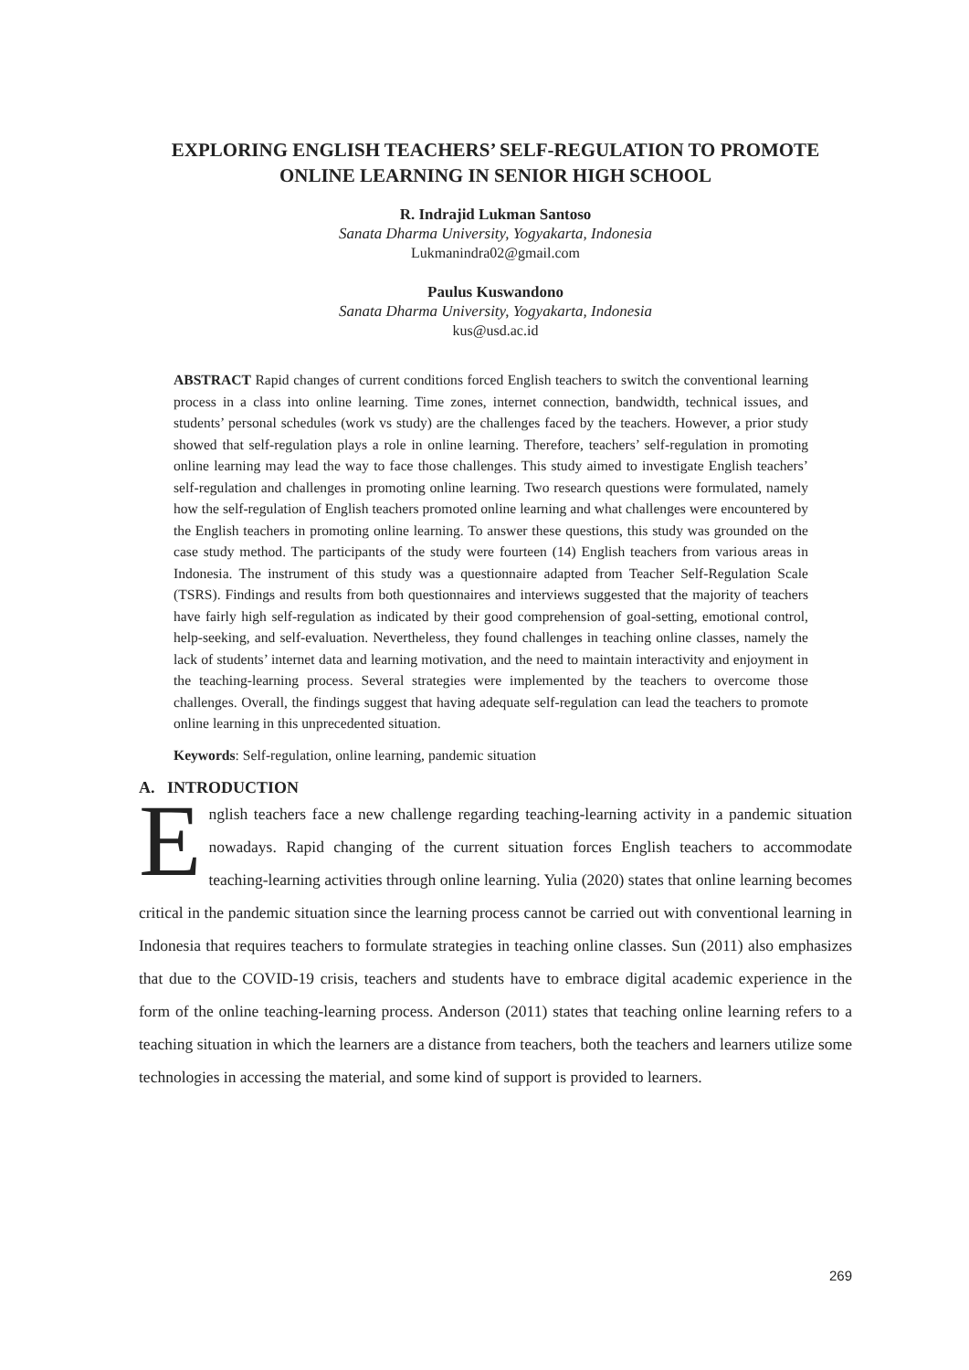EXPLORING ENGLISH TEACHERS’ SELF-REGULATION TO PROMOTE ONLINE LEARNING IN SENIOR HIGH SCHOOL
R. Indrajid Lukman Santoso
Sanata Dharma University, Yogyakarta, Indonesia
Lukmanindra02@gmail.com
Paulus Kuswandono
Sanata Dharma University, Yogyakarta, Indonesia
kus@usd.ac.id
ABSTRACT Rapid changes of current conditions forced English teachers to switch the conventional learning process in a class into online learning. Time zones, internet connection, bandwidth, technical issues, and students’ personal schedules (work vs study) are the challenges faced by the teachers. However, a prior study showed that self-regulation plays a role in online learning. Therefore, teachers’ self-regulation in promoting online learning may lead the way to face those challenges. This study aimed to investigate English teachers’ self-regulation and challenges in promoting online learning. Two research questions were formulated, namely how the self-regulation of English teachers promoted online learning and what challenges were encountered by the English teachers in promoting online learning. To answer these questions, this study was grounded on the case study method. The participants of the study were fourteen (14) English teachers from various areas in Indonesia. The instrument of this study was a questionnaire adapted from Teacher Self-Regulation Scale (TSRS). Findings and results from both questionnaires and interviews suggested that the majority of teachers have fairly high self-regulation as indicated by their good comprehension of goal-setting, emotional control, help-seeking, and self-evaluation. Nevertheless, they found challenges in teaching online classes, namely the lack of students’ internet data and learning motivation, and the need to maintain interactivity and enjoyment in the teaching-learning process. Several strategies were implemented by the teachers to overcome those challenges. Overall, the findings suggest that having adequate self-regulation can lead the teachers to promote online learning in this unprecedented situation.
Keywords: Self-regulation, online learning, pandemic situation
A. INTRODUCTION
English teachers face a new challenge regarding teaching-learning activity in a pandemic situation nowadays. Rapid changing of the current situation forces English teachers to accommodate teaching-learning activities through online learning. Yulia (2020) states that online learning becomes critical in the pandemic situation since the learning process cannot be carried out with conventional learning in Indonesia that requires teachers to formulate strategies in teaching online classes. Sun (2011) also emphasizes that due to the COVID-19 crisis, teachers and students have to embrace digital academic experience in the form of the online teaching-learning process. Anderson (2011) states that teaching online learning refers to a teaching situation in which the learners are a distance from teachers, both the teachers and learners utilize some technologies in accessing the material, and some kind of support is provided to learners.
269